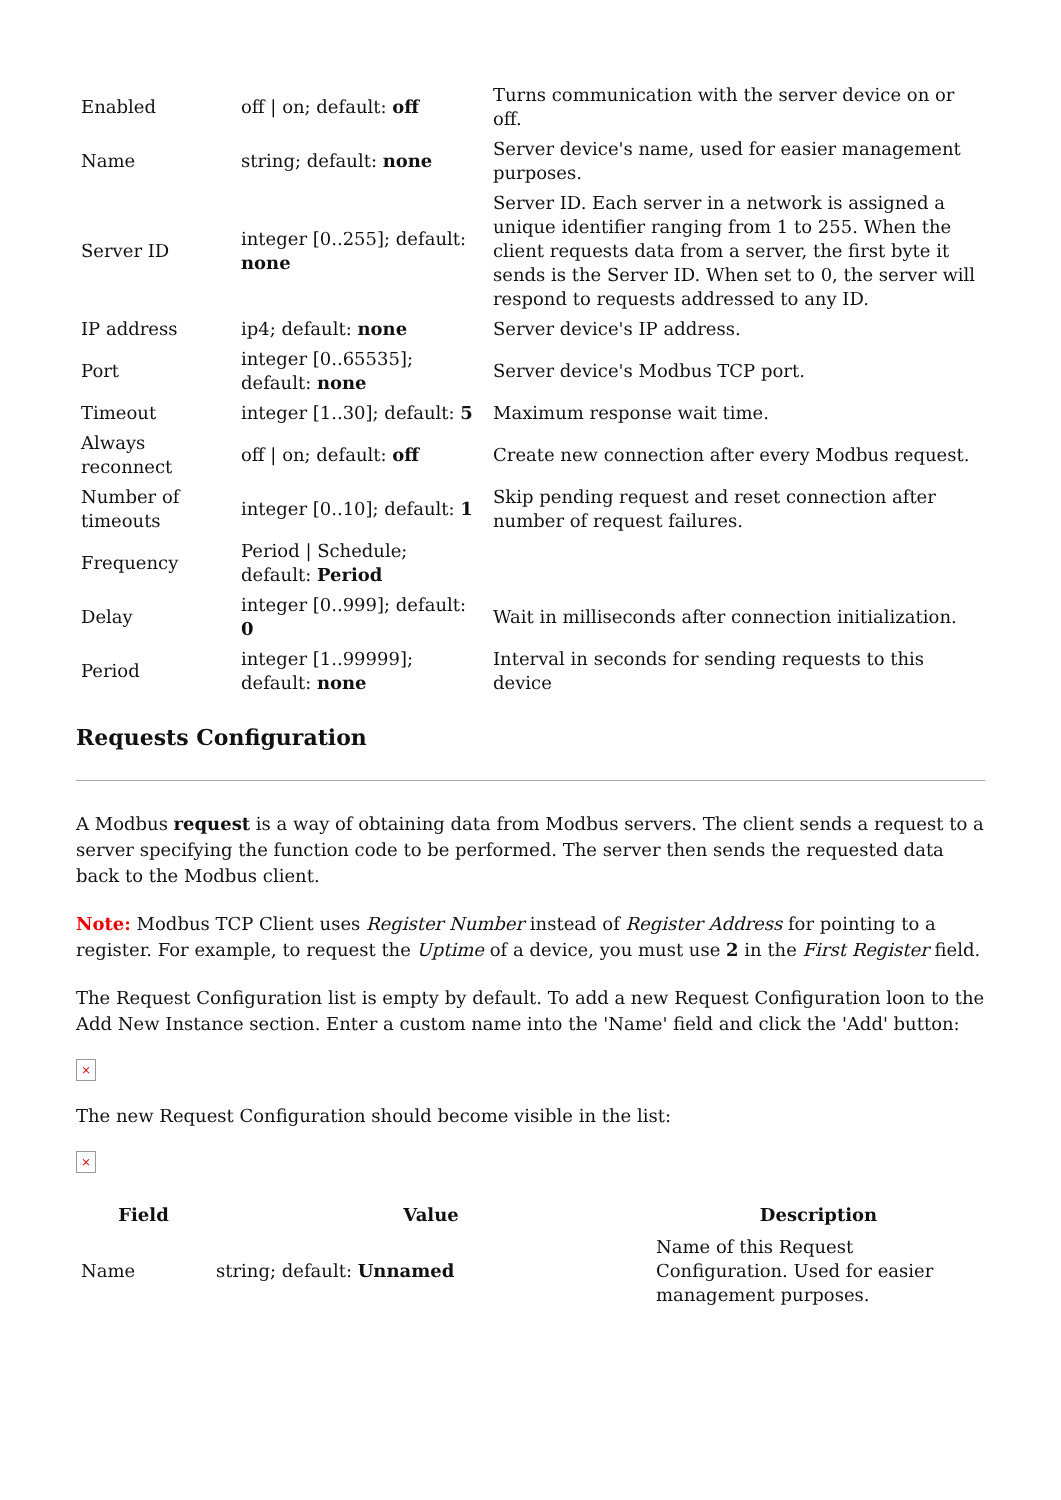| Enabled | off / on; default: off | Turns communication with the server device on or off. |
| Name | string; default: none | Server device's name, used for easier management purposes. |
| Server ID | integer [0..255]; default: none | Server ID. Each server in a network is assigned a unique identifier ranging from 1 to 255. When the client requests data from a server, the first byte it sends is the Server ID. When set to 0, the server will respond to requests addressed to any ID. |
| IP address | ip4; default: none | Server device's IP address. |
| Port | integer [0..65535]; default: none | Server device's Modbus TCP port. |
| Timeout | integer [1..30]; default: 5 | Maximum response wait time. |
| Always reconnect | off / on; default: off | Create new connection after every Modbus request. |
| Number of timeouts | integer [0..10]; default: 1 | Skip pending request and reset connection after number of request failures. |
| Frequency | Period / Schedule; default: Period | |
| Delay | integer [0..999]; default: 0 | Wait in milliseconds after connection initialization. |
| Period | integer [1..99999]; default: none | Interval in seconds for sending requests to this device |
Requests Configuration
A Modbus request is a way of obtaining data from Modbus servers. The client sends a request to a server specifying the function code to be performed. The server then sends the requested data back to the Modbus client.
Note: Modbus TCP Client uses Register Number instead of Register Address for pointing to a register. For example, to request the Uptime of a device, you must use 2 in the First Register field.
The Request Configuration list is empty by default. To add a new Request Configuration loon to the Add New Instance section. Enter a custom name into the 'Name' field and click the 'Add' button:
×
The new Request Configuration should become visible in the list:
×
| Field | Value | Description |
| --- | --- | --- |
| Name | string; default: Unnamed | Name of this Request Configuration. Used for easier management purposes. |